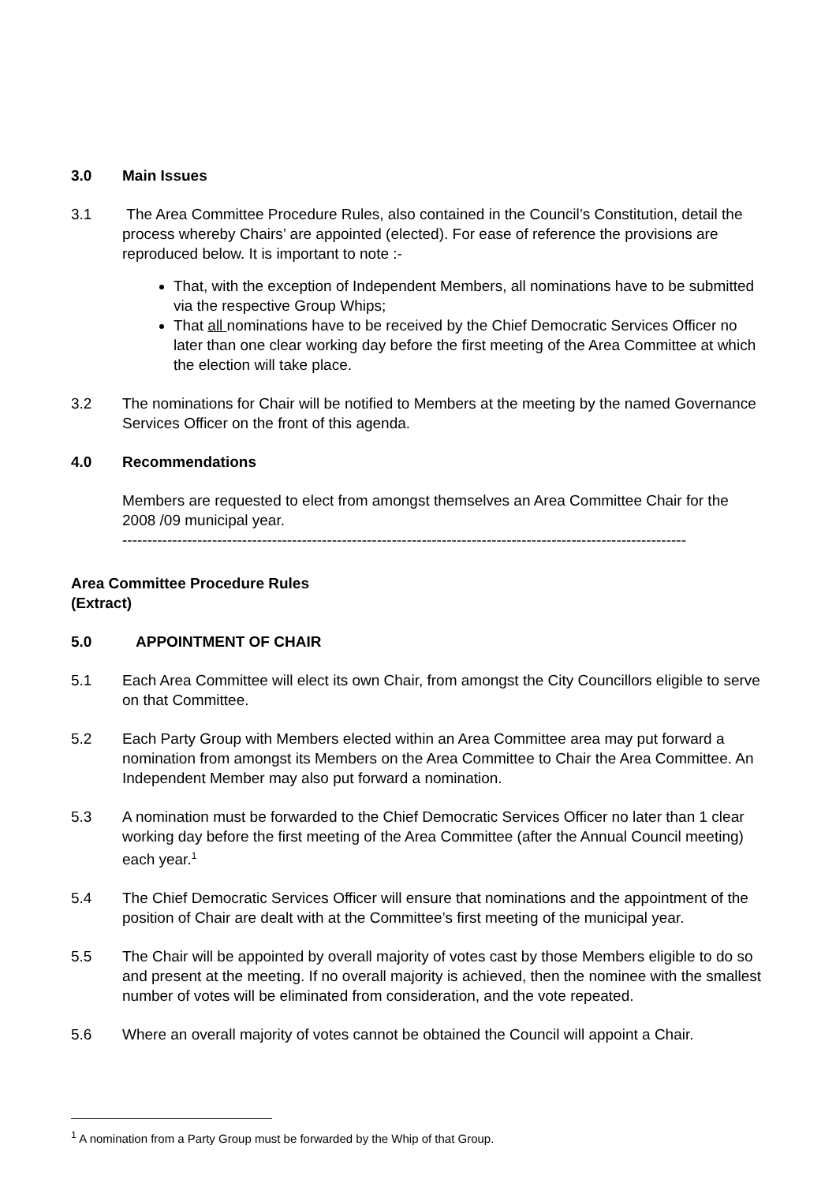3.0 Main Issues
3.1 The Area Committee Procedure Rules, also contained in the Council’s Constitution, detail the process whereby Chairs’ are appointed (elected). For ease of reference the provisions are reproduced below. It is important to note :-
That, with the exception of Independent Members, all nominations have to be submitted via the respective Group Whips;
That all nominations have to be received by the Chief Democratic Services Officer no later than one clear working day before the first meeting of the Area Committee at which the election will take place.
3.2 The nominations for Chair will be notified to Members at the meeting by the named Governance Services Officer on the front of this agenda.
4.0 Recommendations
Members are requested to elect from amongst themselves an Area Committee Chair for the 2008 /09 municipal year.
-----------------------------------------------------------------------------------------------------------------
Area Committee Procedure Rules
(Extract)
5.0 APPOINTMENT OF CHAIR
5.1 Each Area Committee will elect its own Chair, from amongst the City Councillors eligible to serve on that Committee.
5.2 Each Party Group with Members elected within an Area Committee area may put forward a nomination from amongst its Members on the Area Committee to Chair the Area Committee. An Independent Member may also put forward a nomination.
5.3 A nomination must be forwarded to the Chief Democratic Services Officer no later than 1 clear working day before the first meeting of the Area Committee (after the Annual Council meeting) each year.<sup>1</sup>
5.4 The Chief Democratic Services Officer will ensure that nominations and the appointment of the position of Chair are dealt with at the Committee’s first meeting of the municipal year.
5.5 The Chair will be appointed by overall majority of votes cast by those Members eligible to do so and present at the meeting. If no overall majority is achieved, then the nominee with the smallest number of votes will be eliminated from consideration, and the vote repeated.
5.6 Where an overall majority of votes cannot be obtained the Council will appoint a Chair.
<sup>1</sup> A nomination from a Party Group must be forwarded by the Whip of that Group.